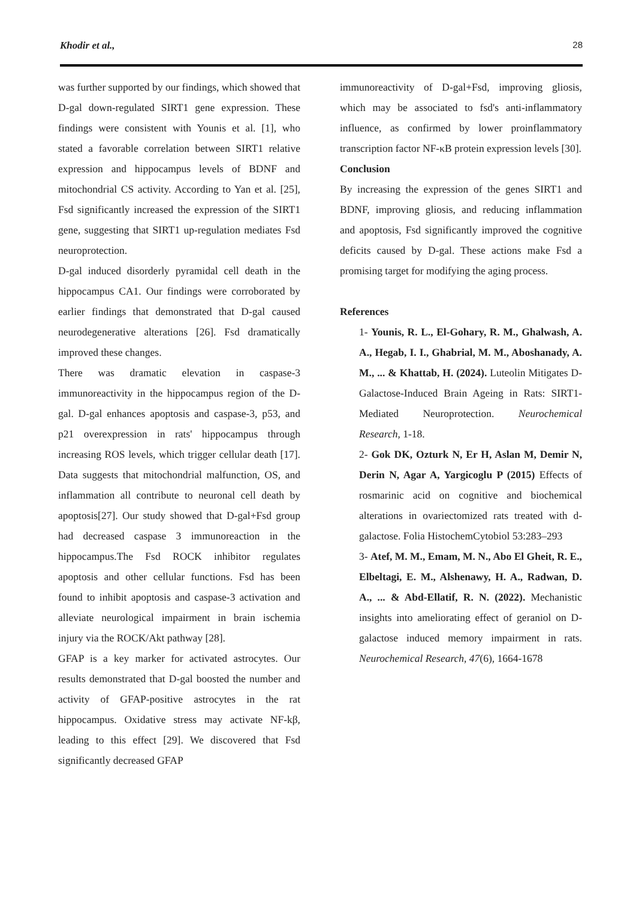Khodir et al., 28
was further supported by our findings, which showed that D-gal down-regulated SIRT1 gene expression. These findings were consistent with Younis et al. [1], who stated a favorable correlation between SIRT1 relative expression and hippocampus levels of BDNF and mitochondrial CS activity. According to Yan et al. [25], Fsd significantly increased the expression of the SIRT1 gene, suggesting that SIRT1 up-regulation mediates Fsd neuroprotection.
D-gal induced disorderly pyramidal cell death in the hippocampus CA1. Our findings were corroborated by earlier findings that demonstrated that D-gal caused neurodegenerative alterations [26]. Fsd dramatically improved these changes.
There was dramatic elevation in caspase-3 immunoreactivity in the hippocampus region of the D-gal. D-gal enhances apoptosis and caspase-3, p53, and p21 overexpression in rats' hippocampus through increasing ROS levels, which trigger cellular death [17]. Data suggests that mitochondrial malfunction, OS, and inflammation all contribute to neuronal cell death by apoptosis[27]. Our study showed that D-gal+Fsd group had decreased caspase 3 immunoreaction in the hippocampus.The Fsd ROCK inhibitor regulates apoptosis and other cellular functions. Fsd has been found to inhibit apoptosis and caspase-3 activation and alleviate neurological impairment in brain ischemia injury via the ROCK/Akt pathway [28].
GFAP is a key marker for activated astrocytes. Our results demonstrated that D-gal boosted the number and activity of GFAP-positive astrocytes in the rat hippocampus. Oxidative stress may activate NF-kβ, leading to this effect [29]. We discovered that Fsd significantly decreased GFAP
immunoreactivity of D-gal+Fsd, improving gliosis, which may be associated to fsd's anti-inflammatory influence, as confirmed by lower proinflammatory transcription factor NF-κB protein expression levels [30].
Conclusion
By increasing the expression of the genes SIRT1 and BDNF, improving gliosis, and reducing inflammation and apoptosis, Fsd significantly improved the cognitive deficits caused by D-gal. These actions make Fsd a promising target for modifying the aging process.
References
1- Younis, R. L., El-Gohary, R. M., Ghalwash, A. A., Hegab, I. I., Ghabrial, M. M., Aboshanady, A. M., ... & Khattab, H. (2024). Luteolin Mitigates D-Galactose-Induced Brain Ageing in Rats: SIRT1-Mediated Neuroprotection. Neurochemical Research, 1-18.
2- Gok DK, Ozturk N, Er H, Aslan M, Demir N, Derin N, Agar A, Yargicoglu P (2015) Effects of rosmarinic acid on cognitive and biochemical alterations in ovariectomized rats treated with d-galactose. Folia HistochemCytobiol 53:283–293
3- Atef, M. M., Emam, M. N., Abo El Gheit, R. E., Elbeltagi, E. M., Alshenawy, H. A., Radwan, D. A., ... & Abd-Ellatif, R. N. (2022). Mechanistic insights into ameliorating effect of geraniol on D-galactose induced memory impairment in rats. Neurochemical Research, 47(6), 1664-1678